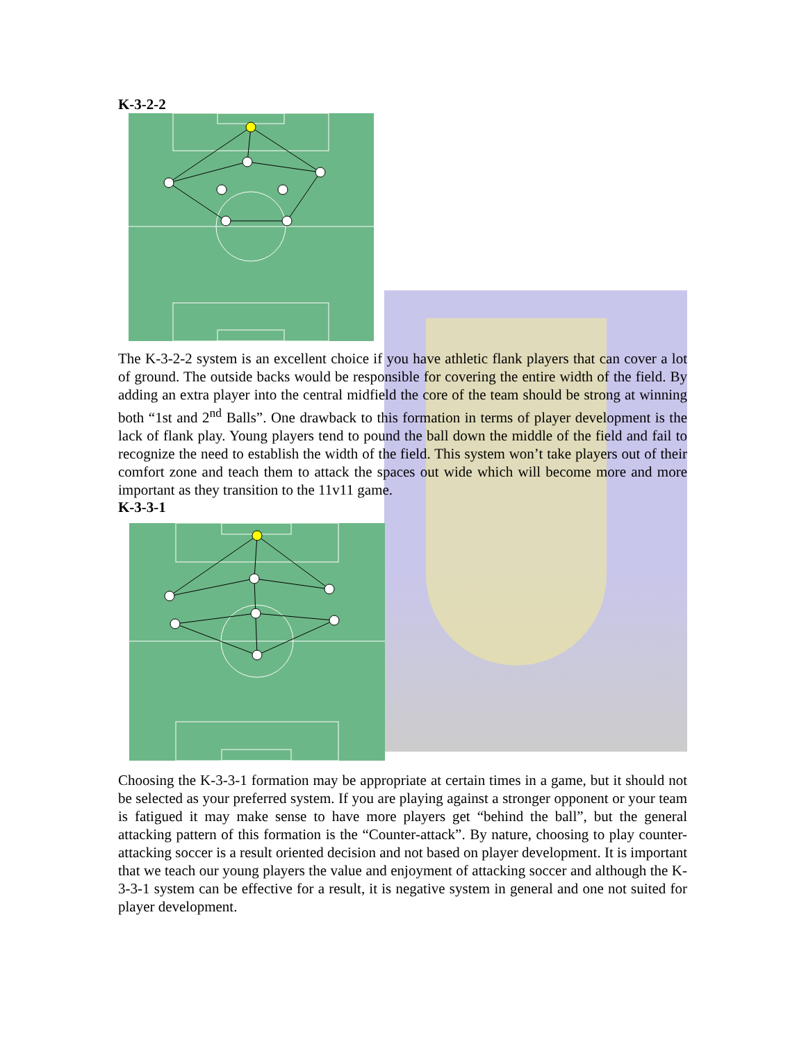K-3-2-2
The K-3-2-2 system is an excellent choice if you have athletic flank players that can cover a lot of ground. The outside backs would be responsible for covering the entire width of the field. By adding an extra player into the central midfield the core of the team should be strong at winning both “1st and 2<sup>nd</sup> Balls”. One drawback to this formation in terms of player development is the lack of flank play. Young players tend to pound the ball down the middle of the field and fail to recognize the need to establish the width of the field. This system won’t take players out of their comfort zone and teach them to attack the spaces out wide which will become more and more important as they transition to the 11v11 game.
K-3-3-1
Choosing the K-3-3-1 formation may be appropriate at certain times in a game, but it should not be selected as your preferred system. If you are playing against a stronger opponent or your team is fatigued it may make sense to have more players get “behind the ball”, but the general attacking pattern of this formation is the “Counter-attack”. By nature, choosing to play counter-attacking soccer is a result oriented decision and not based on player development. It is important that we teach our young players the value and enjoyment of attacking soccer and although the K-3-3-1 system can be effective for a result, it is negative system in general and one not suited for player development.